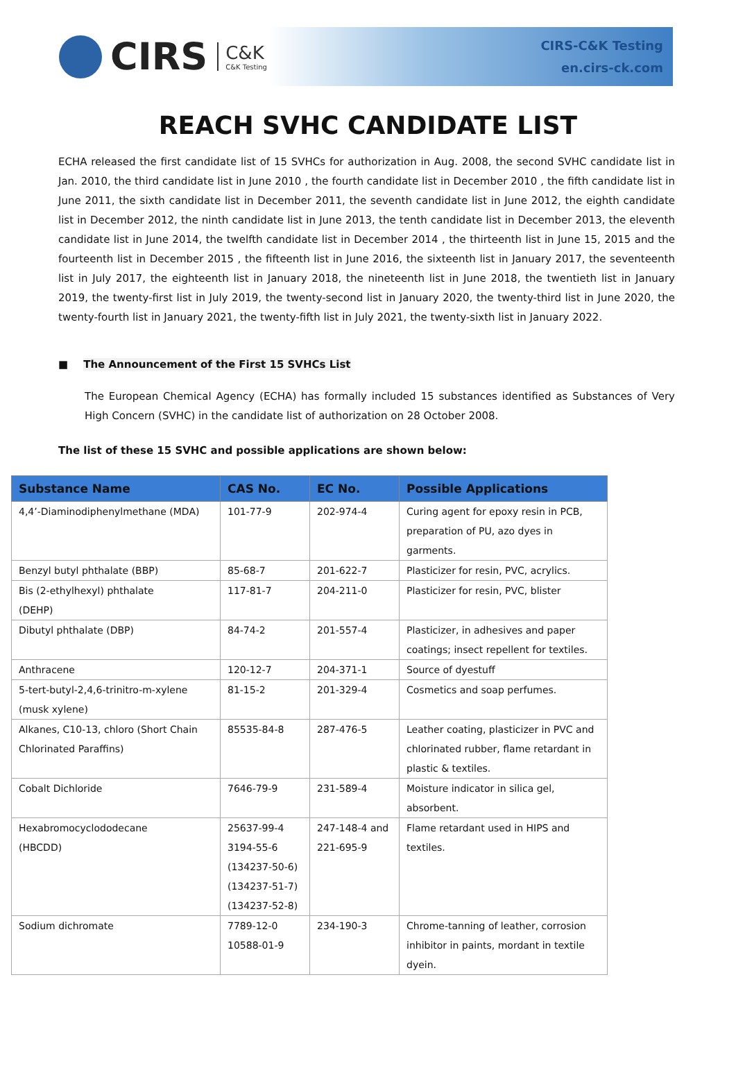CIRS
C&K
C&K Testing
CIRS-C&K Testing
en.cirs-ck.com
REACH SVHC CANDIDATE LIST
ECHA released the first candidate list of 15 SVHCs for authorization in Aug. 2008, the second SVHC candidate list in Jan. 2010, the third candidate list in June 2010 , the fourth candidate list in December 2010 , the fifth candidate list in June 2011, the sixth candidate list in December 2011, the seventh candidate list in June 2012, the eighth candidate list in December 2012, the ninth candidate list in June 2013, the tenth candidate list in December 2013, the eleventh candidate list in June 2014, the twelfth candidate list in December 2014 , the thirteenth list in June 15, 2015 and the fourteenth list in December 2015 , the fifteenth list in June 2016, the sixteenth list in January 2017, the seventeenth list in July 2017, the eighteenth list in January 2018, the nineteenth list in June 2018, the twentieth list in January 2019, the twenty-first list in July 2019, the twenty-second list in January 2020, the twenty-third list in June 2020, the twenty-fourth list in January 2021, the twenty-fifth list in July 2021, the twenty-sixth list in January 2022.
■ The Announcement of the First 15 SVHCs List
The European Chemical Agency (ECHA) has formally included 15 substances identified as Substances of Very High Concern (SVHC) in the candidate list of authorization on 28 October 2008.
The list of these 15 SVHC and possible applications are shown below:
| Substance Name | CAS No. | EC No. | Possible Applications |
| --- | --- | --- | --- |
| 4,4’-Diaminodiphenylmethane (MDA) | 101-77-9 | 202-974-4 | Curing agent for epoxy resin in PCB, preparation of PU, azo dyes in garments. |
| Benzyl butyl phthalate (BBP) | 85-68-7 | 201-622-7 | Plasticizer for resin, PVC, acrylics. |
| Bis (2-ethylhexyl) phthalate (DEHP) | 117-81-7 | 204-211-0 | Plasticizer for resin, PVC, blister |
| Dibutyl phthalate (DBP) | 84-74-2 | 201-557-4 | Plasticizer, in adhesives and paper coatings; insect repellent for textiles. |
| Anthracene | 120-12-7 | 204-371-1 | Source of dyestuff |
| 5-tert-butyl-2,4,6-trinitro-m-xylene (musk xylene) | 81-15-2 | 201-329-4 | Cosmetics and soap perfumes. |
| Alkanes, C10-13, chloro (Short Chain Chlorinated Paraffins) | 85535-84-8 | 287-476-5 | Leather coating, plasticizer in PVC and chlorinated rubber, flame retardant in plastic & textiles. |
| Cobalt Dichloride | 7646-79-9 | 231-589-4 | Moisture indicator in silica gel, absorbent. |
| Hexabromocyclododecane (HBCDD) | 25637-99-4 3194-55-6 (134237-50-6) (134237-51-7) (134237-52-8) | 247-148-4 and 221-695-9 | Flame retardant used in HIPS and textiles. |
| Sodium dichromate | 7789-12-0 10588-01-9 | 234-190-3 | Chrome-tanning of leather, corrosion inhibitor in paints, mordant in textile dyein. |